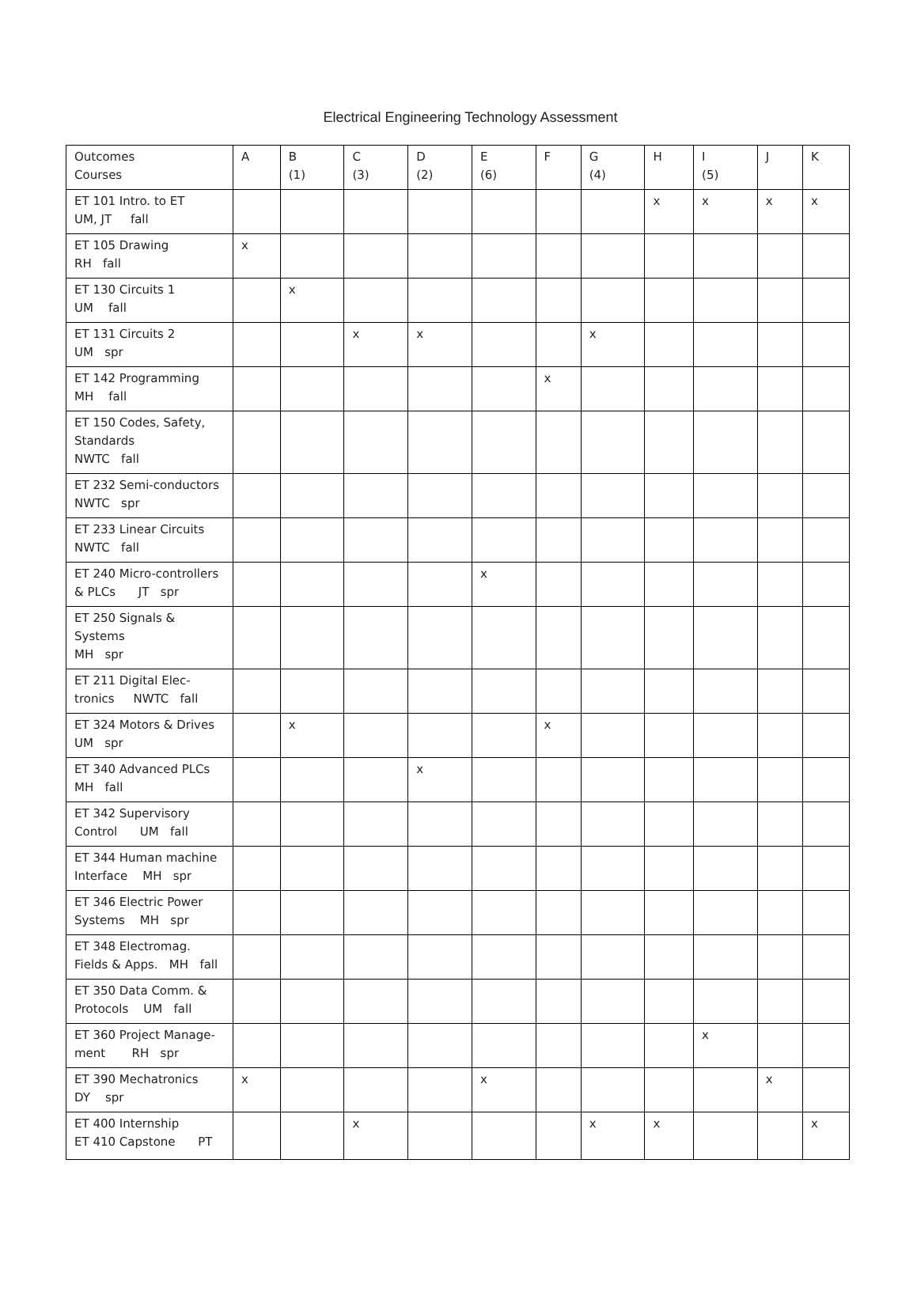Electrical Engineering Technology Assessment
| Outcomes Courses | A | B (1) | C (3) | D (2) | E (6) | F | G (4) | H | I (5) | J | K |
| --- | --- | --- | --- | --- | --- | --- | --- | --- | --- | --- | --- |
| ET 101 Intro. to ET UM, JT fall | | | | | | | | x | x | x | x |
| ET 105 Drawing RH fall | x | | | | | | | | | | |
| ET 130 Circuits 1 UM fall | | x | | | | | | | | | |
| ET 131 Circuits 2 UM spr | | | x | x | | | x | | | | |
| ET 142 Programming MH fall | | | | | | x | | | | | |
| ET 150 Codes, Safety, Standards NWTC fall | | | | | | | | | | | |
| ET 232 Semi-conductors NWTC spr | | | | | | | | | | | |
| ET 233 Linear Circuits NWTC fall | | | | | | | | | | | |
| ET 240 Micro-controllers & PLCs JT spr | | | | | x | | | | | | |
| ET 250 Signals & Systems MH spr | | | | | | | | | | | |
| ET 211 Digital Elec-tronics NWTC fall | | | | | | | | | | | |
| ET 324 Motors & Drives UM spr | | x | | | | x | | | | | |
| ET 340 Advanced PLCs MH fall | | | | x | | | | | | | |
| ET 342 Supervisory Control UM fall | | | | | | | | | | | |
| ET 344 Human machine Interface MH spr | | | | | | | | | | | |
| ET 346 Electric Power Systems MH spr | | | | | | | | | | | |
| ET 348 Electromag. Fields & Apps. MH fall | | | | | | | | | | | |
| ET 350 Data Comm. & Protocols UM fall | | | | | | | | | | | |
| ET 360 Project Manage-ment RH spr | | | | | | | | | x | | |
| ET 390 Mechatronics DY spr | x | | | | x | | | | | x | |
| ET 400 Internship ET 410 Capstone PT | | | x | | | | x | x | | | x |